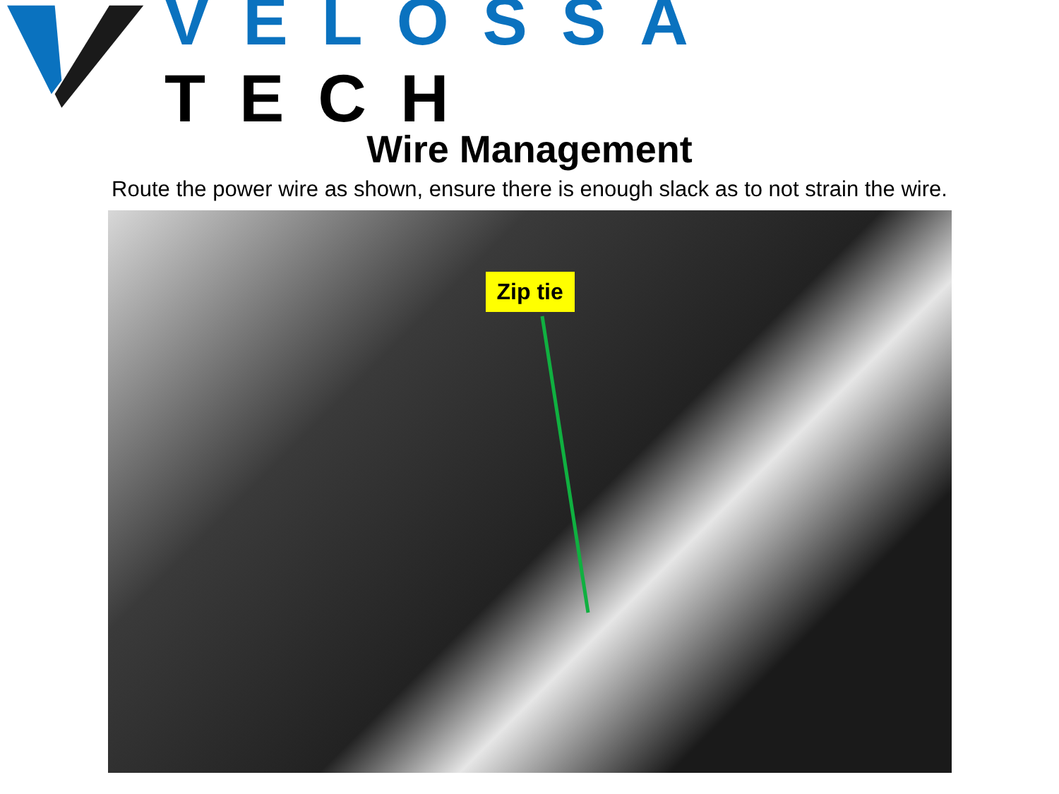VELOSSA TECH
Wire Management
Route the power wire as shown, ensure there is enough slack as to not strain the wire.
Zip tie